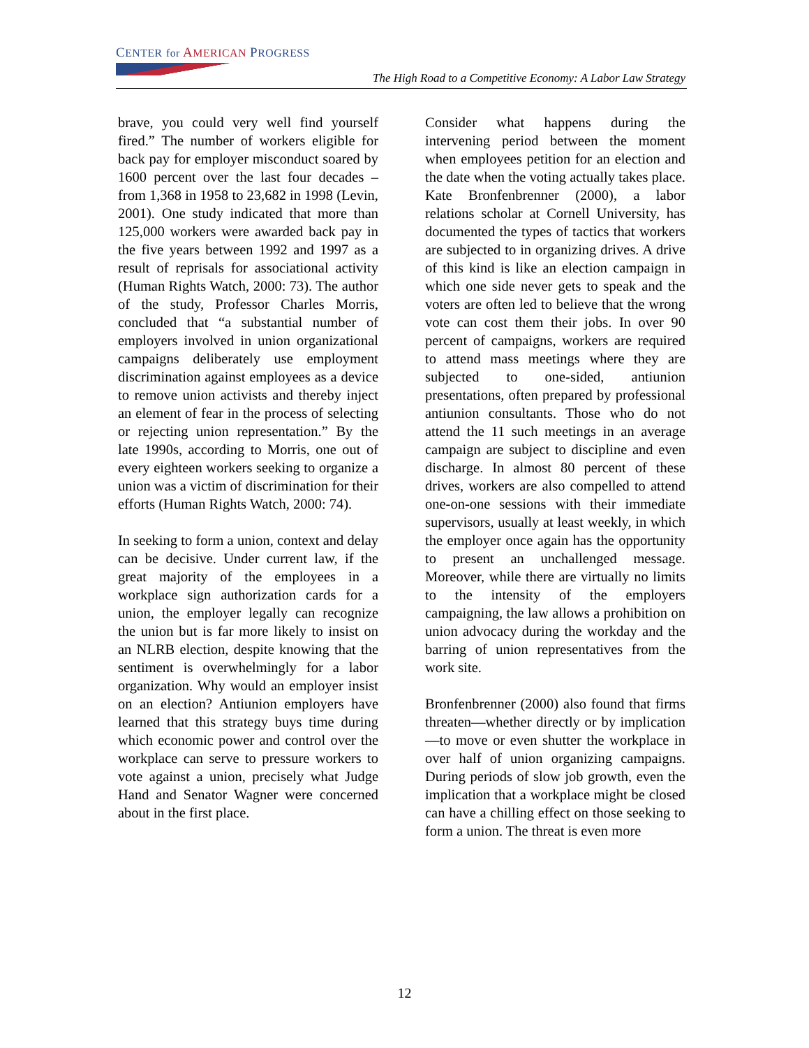CENTER for AMERICAN PROGRESS
The High Road to a Competitive Economy: A Labor Law Strategy
brave, you could very well find yourself fired.” The number of workers eligible for back pay for employer misconduct soared by 1600 percent over the last four decades – from 1,368 in 1958 to 23,682 in 1998 (Levin, 2001). One study indicated that more than 125,000 workers were awarded back pay in the five years between 1992 and 1997 as a result of reprisals for associational activity (Human Rights Watch, 2000: 73). The author of the study, Professor Charles Morris, concluded that “a substantial number of employers involved in union organizational campaigns deliberately use employment discrimination against employees as a device to remove union activists and thereby inject an element of fear in the process of selecting or rejecting union representation.” By the late 1990s, according to Morris, one out of every eighteen workers seeking to organize a union was a victim of discrimination for their efforts (Human Rights Watch, 2000: 74).
In seeking to form a union, context and delay can be decisive. Under current law, if the great majority of the employees in a workplace sign authorization cards for a union, the employer legally can recognize the union but is far more likely to insist on an NLRB election, despite knowing that the sentiment is overwhelmingly for a labor organization. Why would an employer insist on an election? Antiunion employers have learned that this strategy buys time during which economic power and control over the workplace can serve to pressure workers to vote against a union, precisely what Judge Hand and Senator Wagner were concerned about in the first place.
Consider what happens during the intervening period between the moment when employees petition for an election and the date when the voting actually takes place. Kate Bronfenbrenner (2000), a labor relations scholar at Cornell University, has documented the types of tactics that workers are subjected to in organizing drives. A drive of this kind is like an election campaign in which one side never gets to speak and the voters are often led to believe that the wrong vote can cost them their jobs. In over 90 percent of campaigns, workers are required to attend mass meetings where they are subjected to one-sided, antiunion presentations, often prepared by professional antiunion consultants. Those who do not attend the 11 such meetings in an average campaign are subject to discipline and even discharge. In almost 80 percent of these drives, workers are also compelled to attend one-on-one sessions with their immediate supervisors, usually at least weekly, in which the employer once again has the opportunity to present an unchallenged message. Moreover, while there are virtually no limits to the intensity of the employers campaigning, the law allows a prohibition on union advocacy during the workday and the barring of union representatives from the work site.
Bronfenbrenner (2000) also found that firms threaten—whether directly or by implication—to move or even shutter the workplace in over half of union organizing campaigns. During periods of slow job growth, even the implication that a workplace might be closed can have a chilling effect on those seeking to form a union. The threat is even more
12